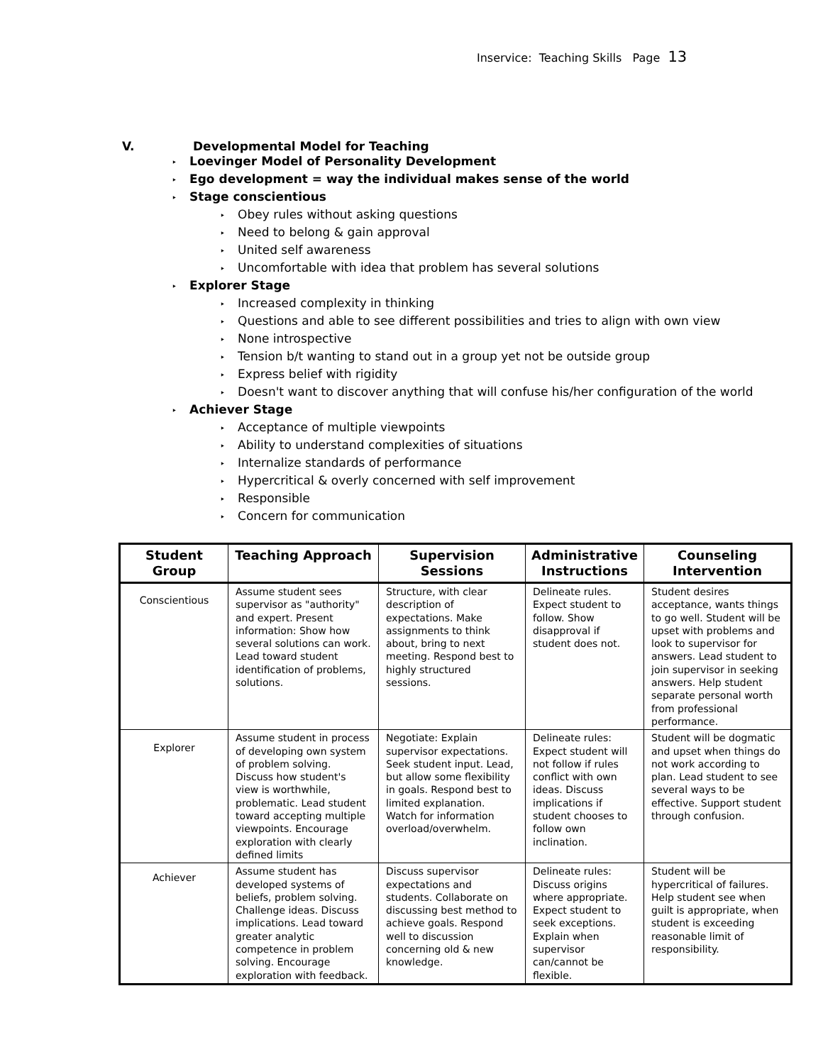Inservice: Teaching Skills Page 13
V. Developmental Model for Teaching
‣ Loevinger Model of Personality Development
‣ Ego development = way the individual makes sense of the world
‣ Stage conscientious
‣ Obey rules without asking questions
‣ Need to belong & gain approval
‣ United self awareness
‣ Uncomfortable with idea that problem has several solutions
‣ Explorer Stage
‣ Increased complexity in thinking
‣ Questions and able to see different possibilities and tries to align with own view
‣ None introspective
‣ Tension b/t wanting to stand out in a group yet not be outside group
‣ Express belief with rigidity
‣ Doesn't want to discover anything that will confuse his/her configuration of the world
‣ Achiever Stage
‣ Acceptance of multiple viewpoints
‣ Ability to understand complexities of situations
‣ Internalize standards of performance
‣ Hypercritical & overly concerned with self improvement
‣ Responsible
‣ Concern for communication
| Student Group | Teaching Approach | Supervision Sessions | Administrative Instructions | Counseling Intervention |
| --- | --- | --- | --- | --- |
| Conscientious | Assume student sees supervisor as "authority" and expert. Present information: Show how several solutions can work. Lead toward student identification of problems, solutions. | Structure, with clear description of expectations. Make assignments to think about, bring to next meeting. Respond best to highly structured sessions. | Delineate rules. Expect student to follow. Show disapproval if student does not. | Student desires acceptance, wants things to go well. Student will be upset with problems and look to supervisor for answers. Lead student to join supervisor in seeking answers. Help student separate personal worth from professional performance. |
| Explorer | Assume student in process of developing own system of problem solving. Discuss how student's view is worthwhile, problematic. Lead student toward accepting multiple viewpoints. Encourage exploration with clearly defined limits | Negotiate: Explain supervisor expectations. Seek student input. Lead, but allow some flexibility in goals. Respond best to limited explanation. Watch for information overload/overwhelm. | Delineate rules: Expect student will not follow if rules conflict with own ideas. Discuss implications if student chooses to follow own inclination. | Student will be dogmatic and upset when things do not work according to plan. Lead student to see several ways to be effective. Support student through confusion. |
| Achiever | Assume student has developed systems of beliefs, problem solving. Challenge ideas. Discuss implications. Lead toward greater analytic competence in problem solving. Encourage exploration with feedback. | Discuss supervisor expectations and students. Collaborate on discussing best method to achieve goals. Respond well to discussion concerning old & new knowledge. | Delineate rules: Discuss origins where appropriate. Expect student to seek exceptions. Explain when supervisor can/cannot be flexible. | Student will be hypercritical of failures. Help student see when guilt is appropriate, when student is exceeding reasonable limit of responsibility. |